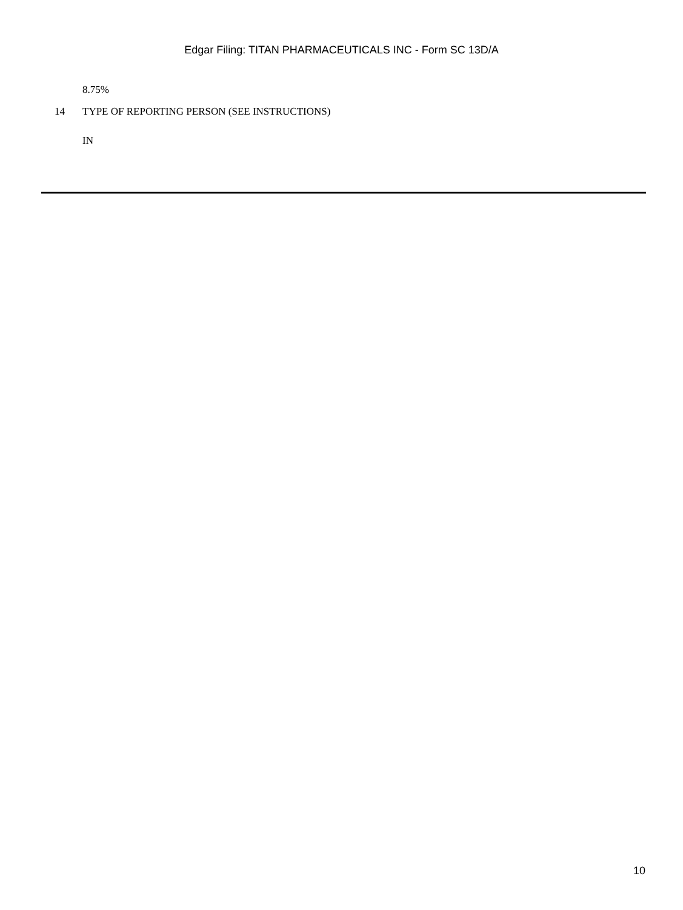Edgar Filing: TITAN PHARMACEUTICALS INC - Form SC 13D/A
8.75%
14 TYPE OF REPORTING PERSON (SEE INSTRUCTIONS)
IN
10